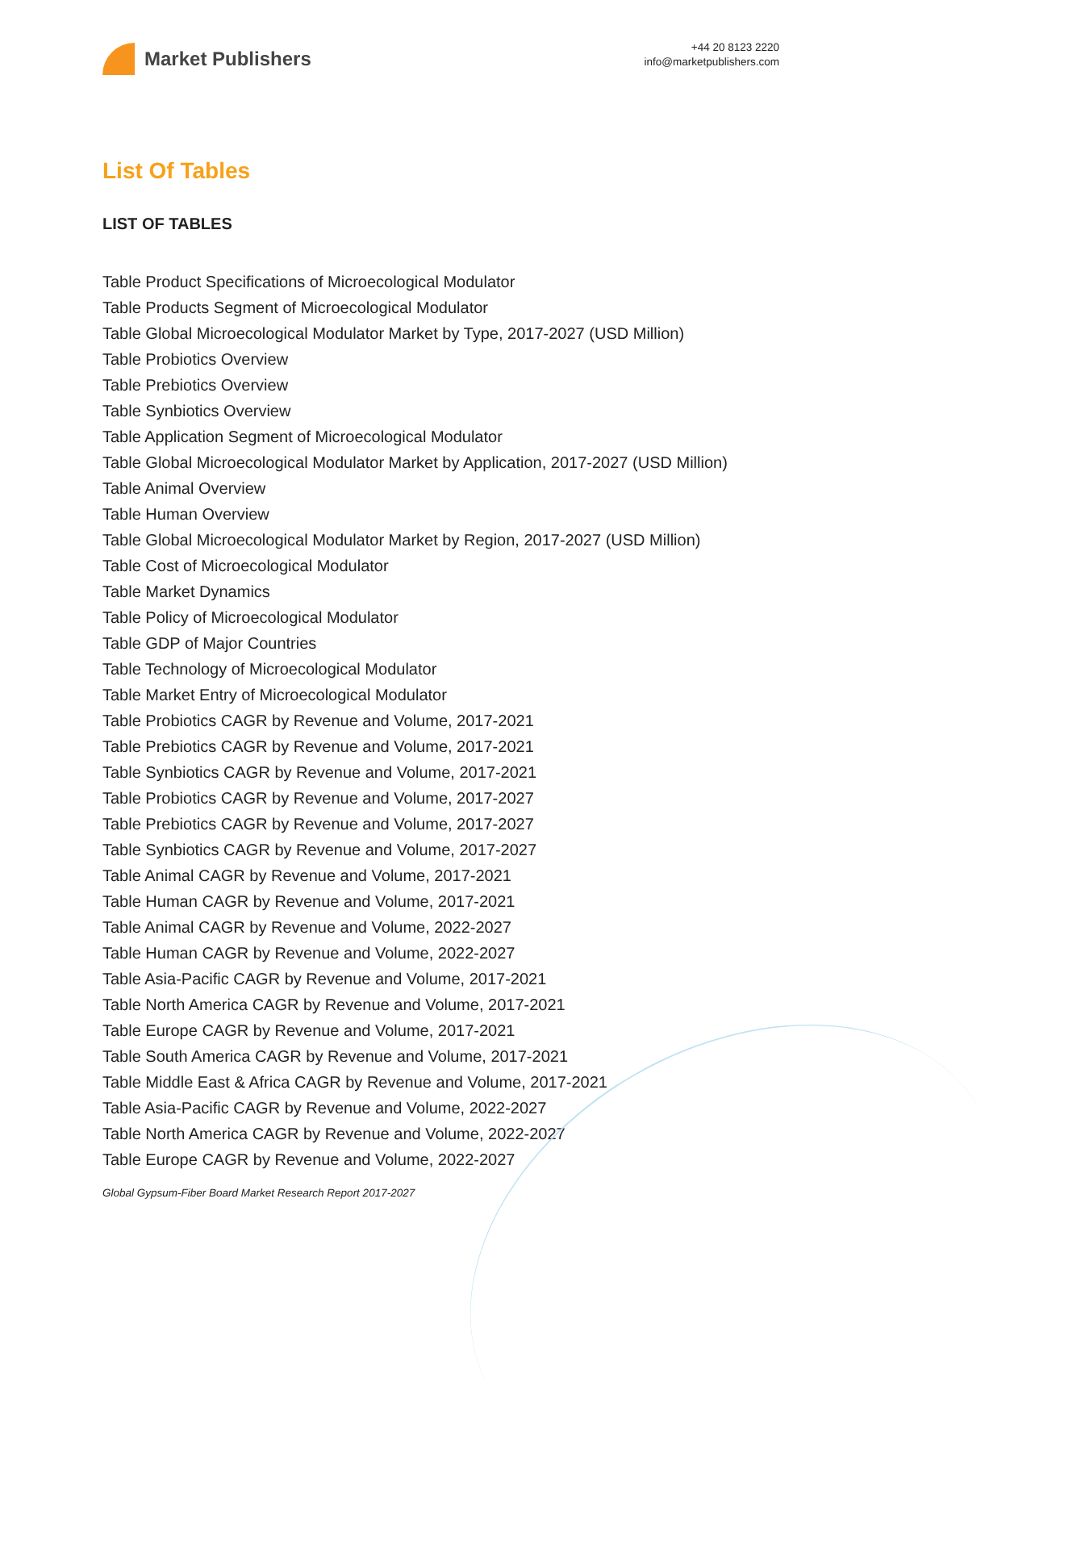Market Publishers
+44 20 8123 2220
info@marketpublishers.com
List Of Tables
LIST OF TABLES
Table Product Specifications of Microecological Modulator
Table Products Segment of Microecological Modulator
Table Global Microecological Modulator Market by Type, 2017-2027 (USD Million)
Table Probiotics Overview
Table Prebiotics Overview
Table Synbiotics Overview
Table Application Segment of Microecological Modulator
Table Global Microecological Modulator Market by Application, 2017-2027 (USD Million)
Table Animal Overview
Table Human Overview
Table Global Microecological Modulator Market by Region, 2017-2027 (USD Million)
Table Cost of Microecological Modulator
Table Market Dynamics
Table Policy of Microecological Modulator
Table GDP of Major Countries
Table Technology of Microecological Modulator
Table Market Entry of Microecological Modulator
Table Probiotics CAGR by Revenue and Volume, 2017-2021
Table Prebiotics CAGR by Revenue and Volume, 2017-2021
Table Synbiotics CAGR by Revenue and Volume, 2017-2021
Table Probiotics CAGR by Revenue and Volume, 2017-2027
Table Prebiotics CAGR by Revenue and Volume, 2017-2027
Table Synbiotics CAGR by Revenue and Volume, 2017-2027
Table Animal CAGR by Revenue and Volume, 2017-2021
Table Human CAGR by Revenue and Volume, 2017-2021
Table Animal CAGR by Revenue and Volume, 2022-2027
Table Human CAGR by Revenue and Volume, 2022-2027
Table Asia-Pacific CAGR by Revenue and Volume, 2017-2021
Table North America CAGR by Revenue and Volume, 2017-2021
Table Europe CAGR by Revenue and Volume, 2017-2021
Table South America CAGR by Revenue and Volume, 2017-2021
Table Middle East & Africa CAGR by Revenue and Volume, 2017-2021
Table Asia-Pacific CAGR by Revenue and Volume, 2022-2027
Table North America CAGR by Revenue and Volume, 2022-2027
Table Europe CAGR by Revenue and Volume, 2022-2027
Global Gypsum-Fiber Board Market Research Report 2017-2027